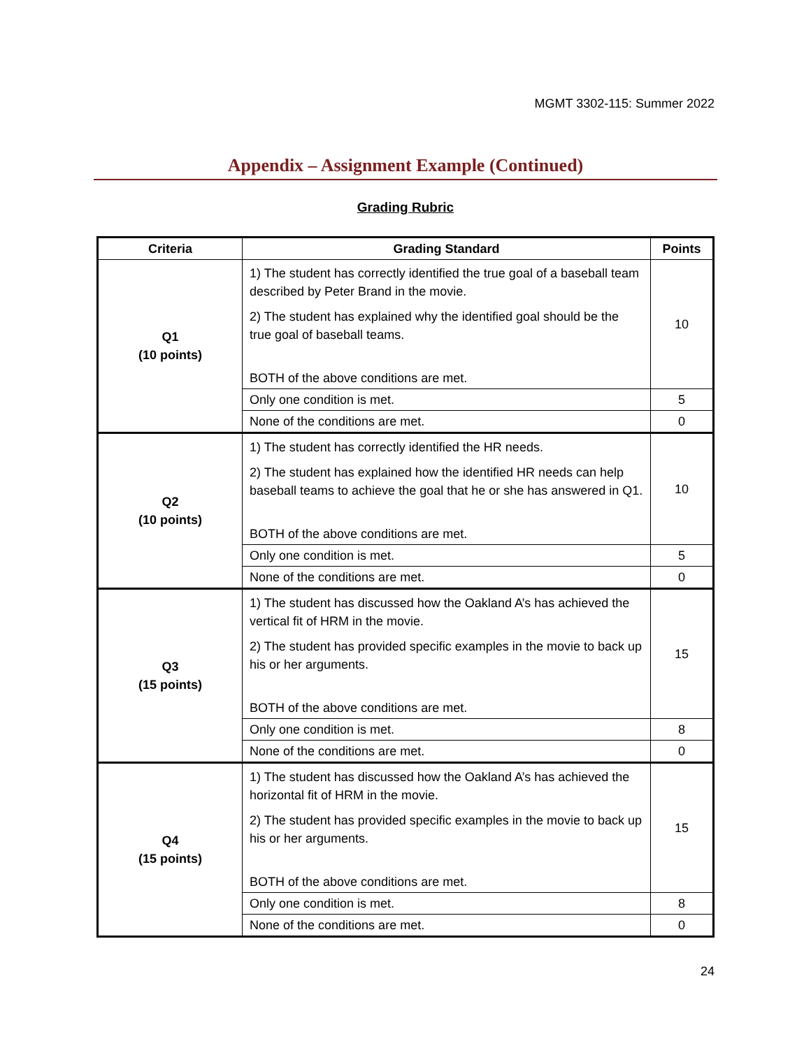MGMT 3302-115: Summer 2022
Appendix – Assignment Example (Continued)
Grading Rubric
| Criteria | Grading Standard | Points |
| --- | --- | --- |
| Q1 (10 points) | 1) The student has correctly identified the true goal of a baseball team described by Peter Brand in the movie. 2) The student has explained why the identified goal should be the true goal of baseball teams. BOTH of the above conditions are met. | 10 |
| | Only one condition is met. | 5 |
| | None of the conditions are met. | 0 |
| Q2 (10 points) | 1) The student has correctly identified the HR needs. 2) The student has explained how the identified HR needs can help baseball teams to achieve the goal that he or she has answered in Q1. BOTH of the above conditions are met. | 10 |
| | Only one condition is met. | 5 |
| | None of the conditions are met. | 0 |
| Q3 (15 points) | 1) The student has discussed how the Oakland A’s has achieved the vertical fit of HRM in the movie. 2) The student has provided specific examples in the movie to back up his or her arguments. BOTH of the above conditions are met. | 15 |
| | Only one condition is met. | 8 |
| | None of the conditions are met. | 0 |
| Q4 (15 points) | 1) The student has discussed how the Oakland A’s has achieved the horizontal fit of HRM in the movie. 2) The student has provided specific examples in the movie to back up his or her arguments. BOTH of the above conditions are met. | 15 |
| | Only one condition is met. | 8 |
| | None of the conditions are met. | 0 |
24